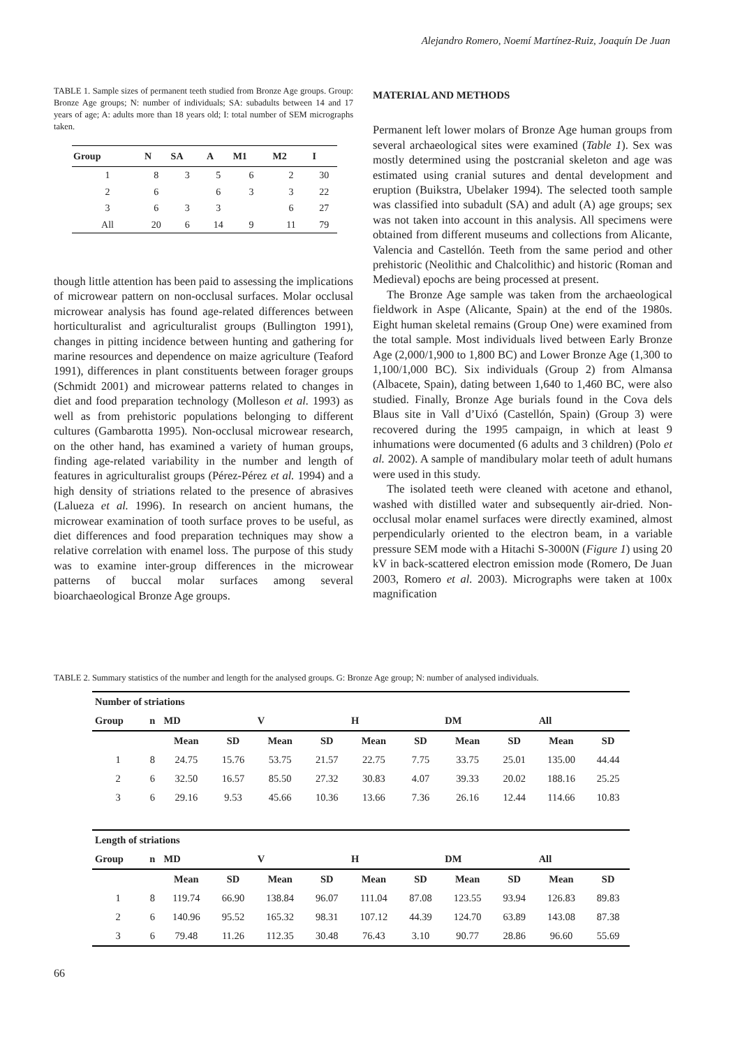Alejandro Romero, Noemí Martínez-Ruiz, Joaquín De Juan
TABLE 1. Sample sizes of permanent teeth studied from Bronze Age groups. Group: Bronze Age groups; N: number of individuals; SA: subadults between 14 and 17 years of age; A: adults more than 18 years old; I: total number of SEM micrographs taken.
| Group | N | SA | A | M1 | M2 | I |
| --- | --- | --- | --- | --- | --- | --- |
| 1 | 8 | 3 | 5 | 6 | 2 | 30 |
| 2 | 6 | | 6 | 3 | 3 | 22 |
| 3 | 6 | 3 | 3 | | 6 | 27 |
| All | 20 | 6 | 14 | 9 | 11 | 79 |
though little attention has been paid to assessing the implications of microwear pattern on non-occlusal surfaces. Molar occlusal microwear analysis has found age-related differences between horticulturalist and agriculturalist groups (Bullington 1991), changes in pitting incidence between hunting and gathering for marine resources and dependence on maize agriculture (Teaford 1991), differences in plant constituents between forager groups (Schmidt 2001) and microwear patterns related to changes in diet and food preparation technology (Molleson et al. 1993) as well as from prehistoric populations belonging to different cultures (Gambarotta 1995). Non-occlusal microwear research, on the other hand, has examined a variety of human groups, finding age-related variability in the number and length of features in agriculturalist groups (Pérez-Pérez et al. 1994) and a high density of striations related to the presence of abrasives (Lalueza et al. 1996). In research on ancient humans, the microwear examination of tooth surface proves to be useful, as diet differences and food preparation techniques may show a relative correlation with enamel loss. The purpose of this study was to examine inter-group differences in the microwear patterns of buccal molar surfaces among several bioarchaeological Bronze Age groups.
MATERIAL AND METHODS
Permanent left lower molars of Bronze Age human groups from several archaeological sites were examined (Table 1). Sex was mostly determined using the postcranial skeleton and age was estimated using cranial sutures and dental development and eruption (Buikstra, Ubelaker 1994). The selected tooth sample was classified into subadult (SA) and adult (A) age groups; sex was not taken into account in this analysis. All specimens were obtained from different museums and collections from Alicante, Valencia and Castellón. Teeth from the same period and other prehistoric (Neolithic and Chalcolithic) and historic (Roman and Medieval) epochs are being processed at present.
The Bronze Age sample was taken from the archaeological fieldwork in Aspe (Alicante, Spain) at the end of the 1980s. Eight human skeletal remains (Group One) were examined from the total sample. Most individuals lived between Early Bronze Age (2,000/1,900 to 1,800 BC) and Lower Bronze Age (1,300 to 1,100/1,000 BC). Six individuals (Group 2) from Almansa (Albacete, Spain), dating between 1,640 to 1,460 BC, were also studied. Finally, Bronze Age burials found in the Cova dels Blaus site in Vall d’Uixó (Castellón, Spain) (Group 3) were recovered during the 1995 campaign, in which at least 9 inhumations were documented (6 adults and 3 children) (Polo et al. 2002). A sample of mandibulary molar teeth of adult humans were used in this study.
The isolated teeth were cleaned with acetone and ethanol, washed with distilled water and subsequently air-dried. Non-occlusal molar enamel surfaces were directly examined, almost perpendicularly oriented to the electron beam, in a variable pressure SEM mode with a Hitachi S-3000N (Figure 1) using 20 kV in back-scattered electron emission mode (Romero, De Juan 2003, Romero et al. 2003). Micrographs were taken at 100x magnification
TABLE 2. Summary statistics of the number and length for the analysed groups. G: Bronze Age group; N: number of analysed individuals.
| Number of striations | | | | | | | | | | | |
| --- | --- | --- | --- | --- | --- | --- | --- | --- | --- | --- | --- |
| Group | n | MD | | V | | H | | DM | | All | |
| | | Mean | SD | Mean | SD | Mean | SD | Mean | SD | Mean | SD |
| 1 | 8 | 24.75 | 15.76 | 53.75 | 21.57 | 22.75 | 7.75 | 33.75 | 25.01 | 135.00 | 44.44 |
| 2 | 6 | 32.50 | 16.57 | 85.50 | 27.32 | 30.83 | 4.07 | 39.33 | 20.02 | 188.16 | 25.25 |
| 3 | 6 | 29.16 | 9.53 | 45.66 | 10.36 | 13.66 | 7.36 | 26.16 | 12.44 | 114.66 | 10.83 |
| Length of striations | | | | | | | | | | | |
| Group | n | MD | | V | | H | | DM | | All | |
| | | Mean | SD | Mean | SD | Mean | SD | Mean | SD | Mean | SD |
| 1 | 8 | 119.74 | 66.90 | 138.84 | 96.07 | 111.04 | 87.08 | 123.55 | 93.94 | 126.83 | 89.83 |
| 2 | 6 | 140.96 | 95.52 | 165.32 | 98.31 | 107.12 | 44.39 | 124.70 | 63.89 | 143.08 | 87.38 |
| 3 | 6 | 79.48 | 11.26 | 112.35 | 30.48 | 76.43 | 3.10 | 90.77 | 28.86 | 96.60 | 55.69 |
66